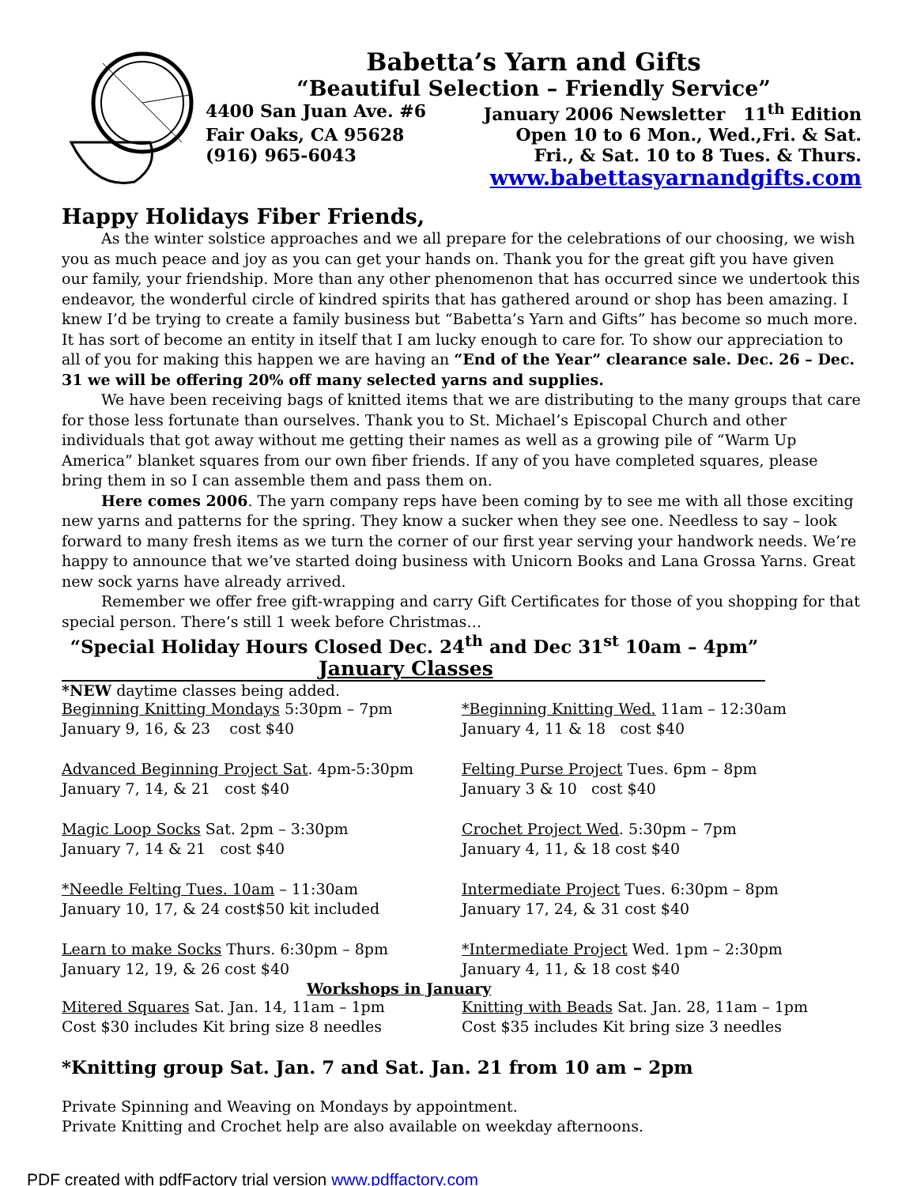Babetta’s Yarn and Gifts
“Beautiful Selection – Friendly Service”
4400 San Juan Ave. #6 January 2006 Newsletter 11<sup>th</sup> Edition
Fair Oaks, CA 95628 Open 10 to 6 Mon., Wed.,Fri. & Sat.
(916) 965-6043 Fri., & Sat. 10 to 8 Tues. & Thurs.
www.babettasyarnandgifts.com
Happy Holidays Fiber Friends,
As the winter solstice approaches and we all prepare for the celebrations of our choosing, we wish you as much peace and joy as you can get your hands on. Thank you for the great gift you have given our family, your friendship. More than any other phenomenon that has occurred since we undertook this endeavor, the wonderful circle of kindred spirits that has gathered around or shop has been amazing. I knew I’d be trying to create a family business but “Babetta’s Yarn and Gifts” has become so much more. It has sort of become an entity in itself that I am lucky enough to care for. To show our appreciation to all of you for making this happen we are having an “End of the Year” clearance sale. Dec. 26 – Dec. 31 we will be offering 20% off many selected yarns and supplies.
We have been receiving bags of knitted items that we are distributing to the many groups that care for those less fortunate than ourselves. Thank you to St. Michael’s Episcopal Church and other individuals that got away without me getting their names as well as a growing pile of “Warm Up America” blanket squares from our own fiber friends. If any of you have completed squares, please bring them in so I can assemble them and pass them on.
Here comes 2006. The yarn company reps have been coming by to see me with all those exciting new yarns and patterns for the spring. They know a sucker when they see one. Needless to say – look forward to many fresh items as we turn the corner of our first year serving your handwork needs. We’re happy to announce that we’ve started doing business with Unicorn Books and Lana Grossa Yarns. Great new sock yarns have already arrived.
Remember we offer free gift-wrapping and carry Gift Certificates for those of you shopping for that special person. There’s still 1 week before Christmas…
“Special Holiday Hours Closed Dec. 24<sup>th</sup> and Dec 31<sup>st</sup> 10am – 4pm”
January Classes
*NEW daytime classes being added.
Beginning Knitting Mondays 5:30pm – 7pm
January 9, 16, & 23 cost $40
Advanced Beginning Project Sat. 4pm-5:30pm
January 7, 14, & 21 cost $40
Magic Loop Socks Sat. 2pm – 3:30pm
January 7, 14 & 21 cost $40
*Needle Felting Tues. 10am – 11:30am
January 10, 17, & 24 cost$50 kit included
Learn to make Socks Thurs. 6:30pm – 8pm
January 12, 19, & 26 cost $40
*Beginning Knitting Wed. 11am – 12:30am
January 4, 11 & 18 cost $40
Felting Purse Project Tues. 6pm – 8pm
January 3 & 10 cost $40
Crochet Project Wed. 5:30pm – 7pm
January 4, 11, & 18 cost $40
Intermediate Project Tues. 6:30pm – 8pm
January 17, 24, & 31 cost $40
*Intermediate Project Wed. 1pm – 2:30pm
January 4, 11, & 18 cost $40
Workshops in January
Mitered Squares Sat. Jan. 14, 11am – 1pm
Cost $30 includes Kit bring size 8 needles
Knitting with Beads Sat. Jan. 28, 11am – 1pm
Cost $35 includes Kit bring size 3 needles
*Knitting group Sat. Jan. 7 and Sat. Jan. 21 from 10 am – 2pm
Private Spinning and Weaving on Mondays by appointment.
Private Knitting and Crochet help are also available on weekday afternoons.
PDF created with pdfFactory trial version www.pdffactory.com